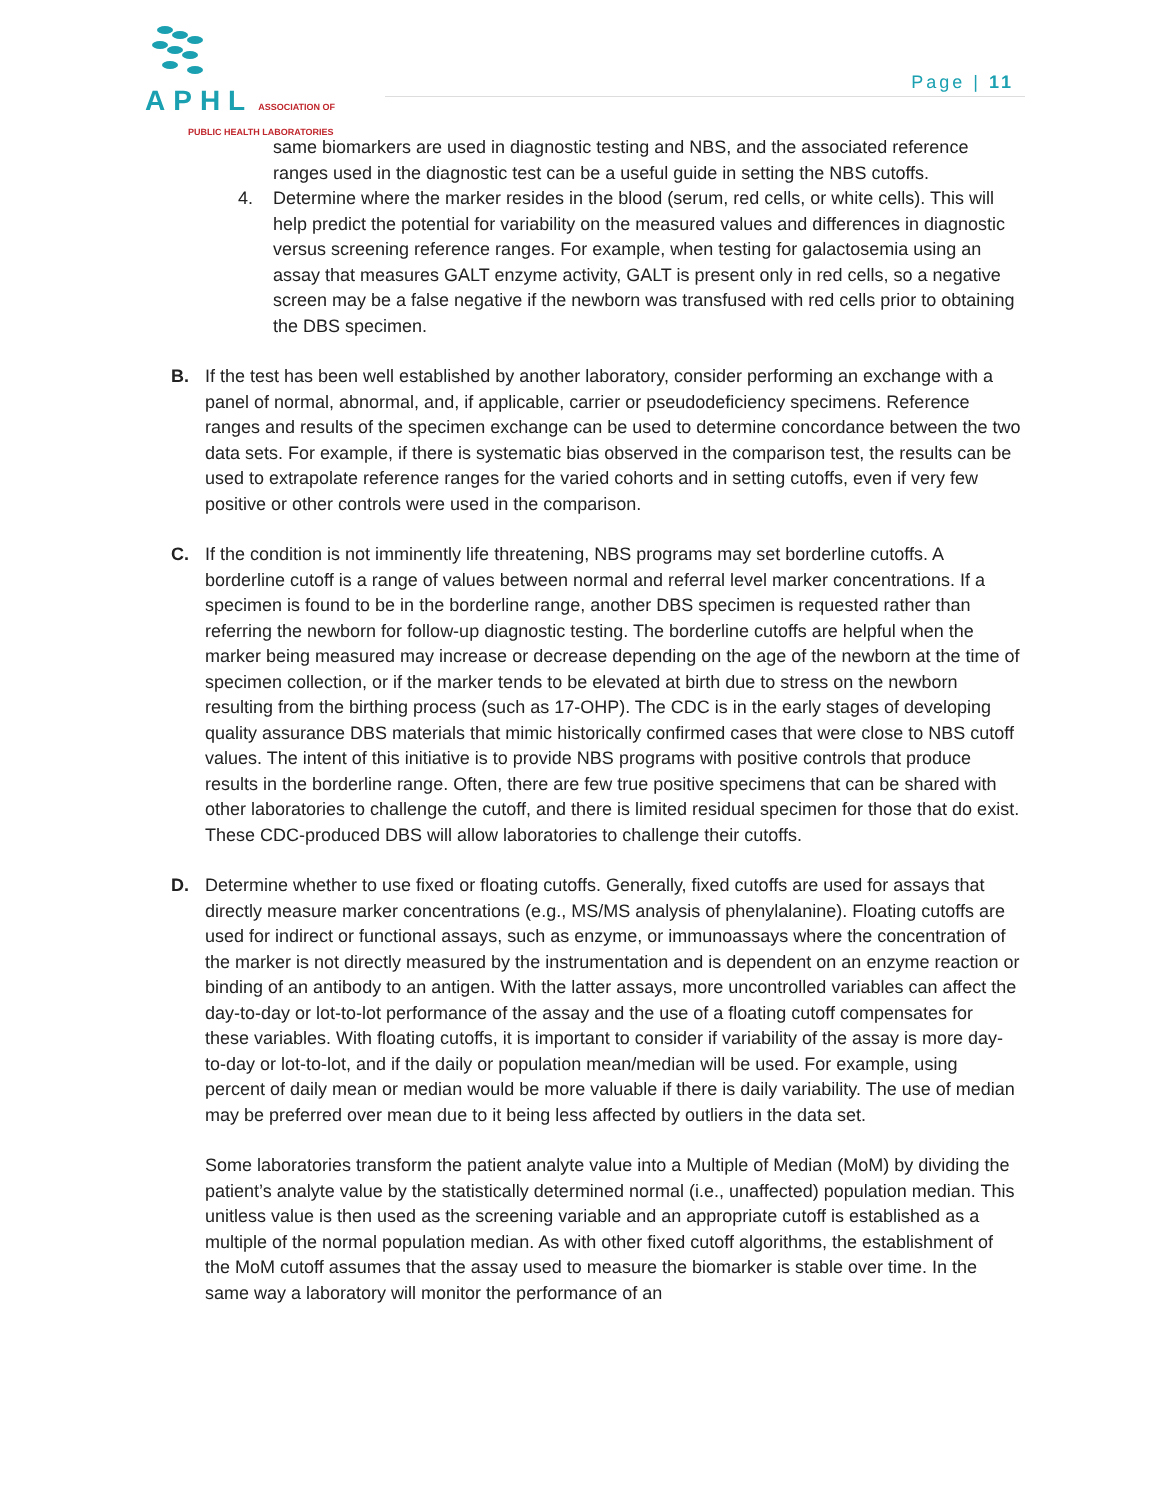APHL ASSOCIATION OF
PUBLIC HEALTH LABORATORIES
Page | 11
same biomarkers are used in diagnostic testing and NBS, and the associated reference ranges used in the diagnostic test can be a useful guide in setting the NBS cutoffs.
4. Determine where the marker resides in the blood (serum, red cells, or white cells). This will help predict the potential for variability on the measured values and differences in diagnostic versus screening reference ranges. For example, when testing for galactosemia using an assay that measures GALT enzyme activity, GALT is present only in red cells, so a negative screen may be a false negative if the newborn was transfused with red cells prior to obtaining the DBS specimen.
B. If the test has been well established by another laboratory, consider performing an exchange with a panel of normal, abnormal, and, if applicable, carrier or pseudodeficiency specimens. Reference ranges and results of the specimen exchange can be used to determine concordance between the two data sets. For example, if there is systematic bias observed in the comparison test, the results can be used to extrapolate reference ranges for the varied cohorts and in setting cutoffs, even if very few positive or other controls were used in the comparison.
C. If the condition is not imminently life threatening, NBS programs may set borderline cutoffs. A borderline cutoff is a range of values between normal and referral level marker concentrations. If a specimen is found to be in the borderline range, another DBS specimen is requested rather than referring the newborn for follow-up diagnostic testing. The borderline cutoffs are helpful when the marker being measured may increase or decrease depending on the age of the newborn at the time of specimen collection, or if the marker tends to be elevated at birth due to stress on the newborn resulting from the birthing process (such as 17-OHP). The CDC is in the early stages of developing quality assurance DBS materials that mimic historically confirmed cases that were close to NBS cutoff values. The intent of this initiative is to provide NBS programs with positive controls that produce results in the borderline range. Often, there are few true positive specimens that can be shared with other laboratories to challenge the cutoff, and there is limited residual specimen for those that do exist. These CDC-produced DBS will allow laboratories to challenge their cutoffs.
D. Determine whether to use fixed or floating cutoffs. Generally, fixed cutoffs are used for assays that directly measure marker concentrations (e.g., MS/MS analysis of phenylalanine). Floating cutoffs are used for indirect or functional assays, such as enzyme, or immunoassays where the concentration of the marker is not directly measured by the instrumentation and is dependent on an enzyme reaction or binding of an antibody to an antigen. With the latter assays, more uncontrolled variables can affect the day-to-day or lot-to-lot performance of the assay and the use of a floating cutoff compensates for these variables. With floating cutoffs, it is important to consider if variability of the assay is more day-to-day or lot-to-lot, and if the daily or population mean/median will be used. For example, using percent of daily mean or median would be more valuable if there is daily variability. The use of median may be preferred over mean due to it being less affected by outliers in the data set.
Some laboratories transform the patient analyte value into a Multiple of Median (MoM) by dividing the patient’s analyte value by the statistically determined normal (i.e., unaffected) population median. This unitless value is then used as the screening variable and an appropriate cutoff is established as a multiple of the normal population median. As with other fixed cutoff algorithms, the establishment of the MoM cutoff assumes that the assay used to measure the biomarker is stable over time. In the same way a laboratory will monitor the performance of an